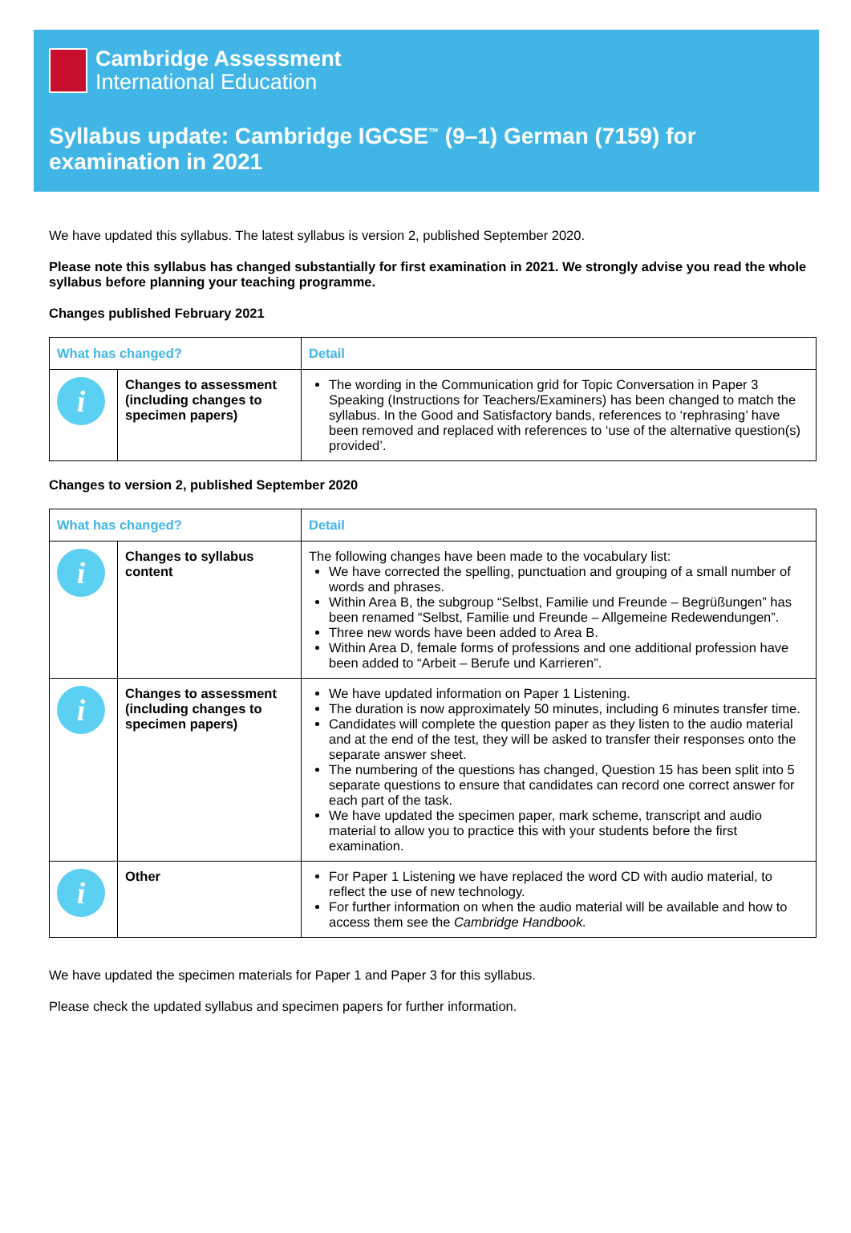Cambridge Assessment
International Education
Syllabus update: Cambridge IGCSE<sup>™</sup> (9–1) German (7159) for examination in 2021
We have updated this syllabus. The latest syllabus is version 2, published September 2020.
Please note this syllabus has changed substantially for first examination in 2021. We strongly advise you read the whole syllabus before planning your teaching programme.
Changes published February 2021
| What has changed? | | Detail |
| --- | --- | --- |
| i | Changes to assessment (including changes to specimen papers) | The wording in the Communication grid for Topic Conversation in Paper 3 Speaking (Instructions for Teachers/Examiners) has been changed to match the syllabus. In the Good and Satisfactory bands, references to ‘rephrasing’ have been removed and replaced with references to ‘use of the alternative question(s) provided’. |
Changes to version 2, published September 2020
| What has changed? | | Detail |
| --- | --- | --- |
| i | Changes to syllabus content | The following changes have been made to the vocabulary list: We have corrected the spelling, punctuation and grouping of a small number of words and phrases. Within Area B, the subgroup “Selbst, Familie und Freunde – Begrüßungen” has been renamed “Selbst, Familie und Freunde – Allgemeine Redewendungen”. Three new words have been added to Area B. Within Area D, female forms of professions and one additional profession have been added to “Arbeit – Berufe und Karrieren”. |
| i | Changes to assessment (including changes to specimen papers) | We have updated information on Paper 1 Listening. The duration is now approximately 50 minutes, including 6 minutes transfer time. Candidates will complete the question paper as they listen to the audio material and at the end of the test, they will be asked to transfer their responses onto the separate answer sheet. The numbering of the questions has changed, Question 15 has been split into 5 separate questions to ensure that candidates can record one correct answer for each part of the task. We have updated the specimen paper, mark scheme, transcript and audio material to allow you to practice this with your students before the first examination. |
| i | Other | For Paper 1 Listening we have replaced the word CD with audio material, to reflect the use of new technology. For further information on when the audio material will be available and how to access them see the Cambridge Handbook. |
We have updated the specimen materials for Paper 1 and Paper 3 for this syllabus.
Please check the updated syllabus and specimen papers for further information.